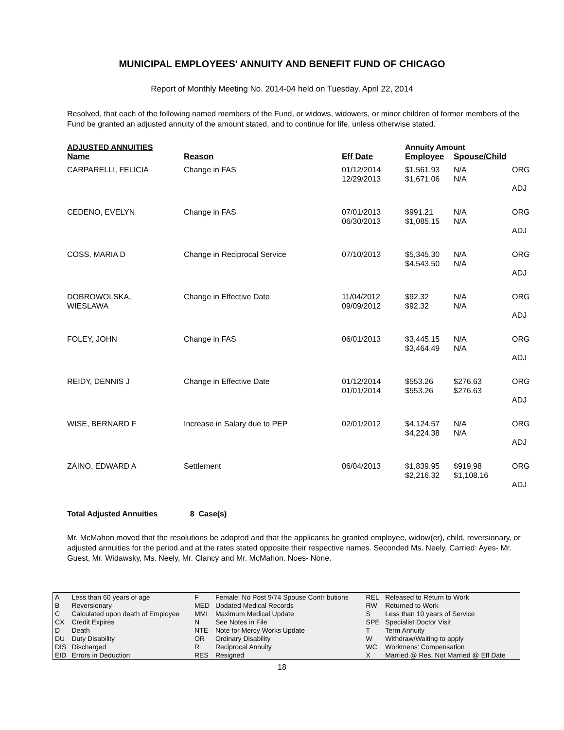MUNICIPAL EMPLOYEES' ANNUITY AND BENEFIT FUND OF CHICAGO
Report of Monthly Meeting No. 2014-04 held on Tuesday, April 22, 2014
Resolved, that each of the following named members of the Fund, or widows, widowers, or minor children of former members of the Fund be granted an adjusted annuity of the amount stated, and to continue for life, unless otherwise stated.
| ADJUSTED ANNUITIES | | | Annuity Amount | | |
| Name | Reason | Eff Date | Employee | Spouse/Child | |
| CARPARELLI, FELICIA | Change in FAS | 01/12/2014 12/29/2013 | $1,561.93 $1,671.06 | N/A N/A | ORG ADJ |
| CEDENO, EVELYN | Change in FAS | 07/01/2013 06/30/2013 | $991.21 $1,085.15 | N/A N/A | ORG ADJ |
| COSS, MARIA D | Change in Reciprocal Service | 07/10/2013 | $5,345.30 $4,543.50 | N/A N/A | ORG ADJ |
| DOBROWOLSKA, WIESLAWA | Change in Effective Date | 11/04/2012 09/09/2012 | $92.32 $92.32 | N/A N/A | ORG ADJ |
| FOLEY, JOHN | Change in FAS | 06/01/2013 | $3,445.15 $3,464.49 | N/A N/A | ORG ADJ |
| REIDY, DENNIS J | Change in Effective Date | 01/12/2014 01/01/2014 | $553.26 $553.26 | $276.63 $276.63 | ORG ADJ |
| WISE, BERNARD F | Increase in Salary due to PEP | 02/01/2012 | $4,124.57 $4,224.38 | N/A N/A | ORG ADJ |
| ZAINO, EDWARD A | Settlement | 06/04/2013 | $1,839.95 $2,216.32 | $919.98 $1,108.16 | ORG ADJ |
Total Adjusted Annuities 8 Case(s)
Mr. McMahon moved that the resolutions be adopted and that the applicants be granted employee, widow(er), child, reversionary, or adjusted annuities for the period and at the rates stated opposite their respective names. Seconded Ms. Neely. Carried: Ayes- Mr. Guest, Mr. Widawsky, Ms. Neely, Mr. Clancy and Mr. McMahon. Noes- None.
| A | Less than 60 years of age | F | Female: No Post 9/74 Spouse Contr butions | REL | Released to Return to Work |
| B | Reversionary | MED | Updated Medical Records | RW | Returned to Work |
| C | Calculated upon death of Employee | MMI | Maximum Medical Update | S | Less than 10 years of Service |
| CX | Credit Expires | N | See Notes in File | SPE | Specialist Doctor Visit |
| D | Death | NTE | Note for Mercy Works Update | T | Term Annuity |
| DU | Duty Disability | OR | Ordinary Disability | W | Withdraw/Waiting to apply |
| DIS | Discharged | R | Reciprocal Annuity | WC | Workmens' Compensation |
| EID | Errors in Deduction | RES | Resigned | X | Married @ Res, Not Married @ Eff Date |
18